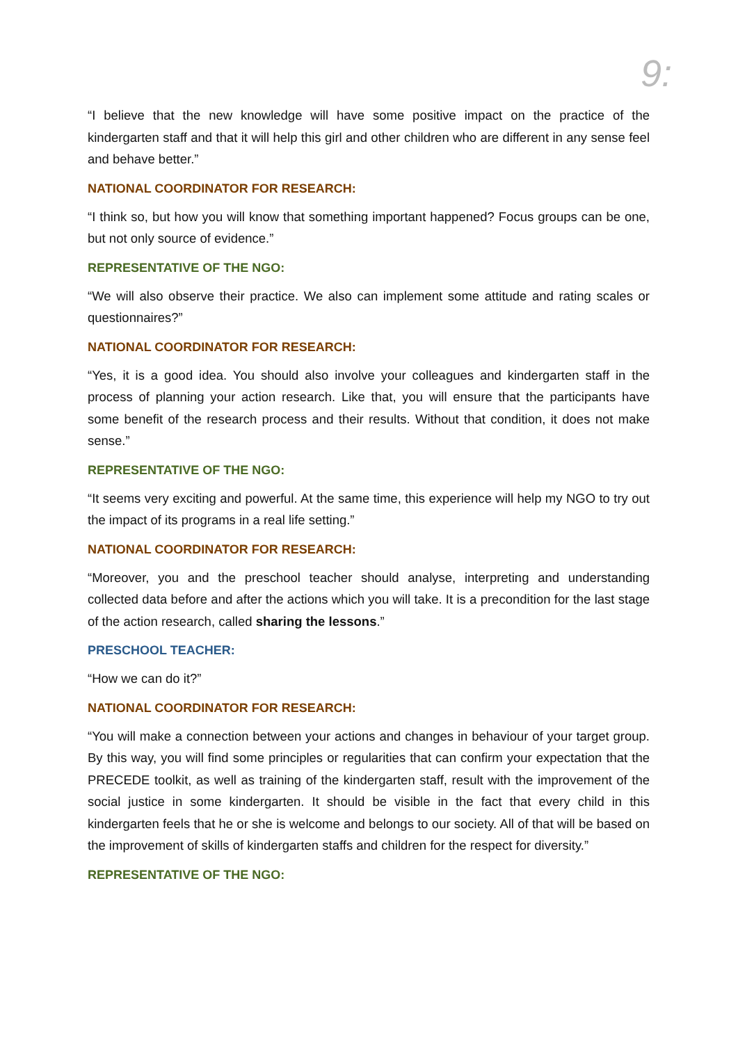9:
“I believe that the new knowledge will have some positive impact on the practice of the kindergarten staff and that it will help this girl and other children who are different in any sense feel and behave better.”
NATIONAL COORDINATOR FOR RESEARCH:
“I think so, but how you will know that something important happened? Focus groups can be one, but not only source of evidence.”
REPRESENTATIVE OF THE NGO:
“We will also observe their practice. We also can implement some attitude and rating scales or questionnaires?”
NATIONAL COORDINATOR FOR RESEARCH:
“Yes, it is a good idea. You should also involve your colleagues and kindergarten staff in the process of planning your action research. Like that, you will ensure that the participants have some benefit of the research process and their results. Without that condition, it does not make sense.”
REPRESENTATIVE OF THE NGO:
“It seems very exciting and powerful. At the same time, this experience will help my NGO to try out the impact of its programs in a real life setting.”
NATIONAL COORDINATOR FOR RESEARCH:
“Moreover, you and the preschool teacher should analyse, interpreting and understanding collected data before and after the actions which you will take. It is a precondition for the last stage of the action research, called sharing the lessons.”
PRESCHOOL TEACHER:
“How we can do it?”
NATIONAL COORDINATOR FOR RESEARCH:
“You will make a connection between your actions and changes in behaviour of your target group. By this way, you will find some principles or regularities that can confirm your expectation that the PRECEDE toolkit, as well as training of the kindergarten staff, result with the improvement of the social justice in some kindergarten. It should be visible in the fact that every child in this kindergarten feels that he or she is welcome and belongs to our society. All of that will be based on the improvement of skills of kindergarten staffs and children for the respect for diversity.”
REPRESENTATIVE OF THE NGO: